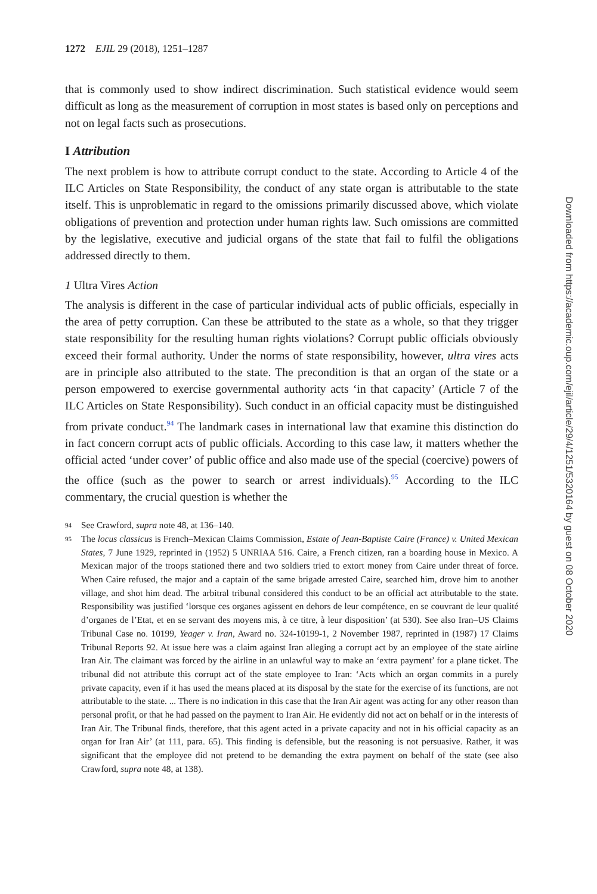1272 EJIL 29 (2018), 1251–1287
that is commonly used to show indirect discrimination. Such statistical evidence would seem difficult as long as the measurement of corruption in most states is based only on perceptions and not on legal facts such as prosecutions.
I Attribution
The next problem is how to attribute corrupt conduct to the state. According to Article 4 of the ILC Articles on State Responsibility, the conduct of any state organ is attributable to the state itself. This is unproblematic in regard to the omissions primarily discussed above, which violate obligations of prevention and protection under human rights law. Such omissions are committed by the legislative, executive and judicial organs of the state that fail to fulfil the obligations addressed directly to them.
1 Ultra Vires Action
The analysis is different in the case of particular individual acts of public officials, especially in the area of petty corruption. Can these be attributed to the state as a whole, so that they trigger state responsibility for the resulting human rights violations? Corrupt public officials obviously exceed their formal authority. Under the norms of state responsibility, however, ultra vires acts are in principle also attributed to the state. The precondition is that an organ of the state or a person empowered to exercise governmental authority acts ‘in that capacity’ (Article 7 of the ILC Articles on State Responsibility). Such conduct in an official capacity must be distinguished from private conduct.<sup>94</sup> The landmark cases in international law that examine this distinction do in fact concern corrupt acts of public officials. According to this case law, it matters whether the official acted ‘under cover’ of public office and also made use of the special (coercive) powers of the office (such as the power to search or arrest individuals).<sup>95</sup> According to the ILC commentary, the crucial question is whether the
94 See Crawford, supra note 48, at 136–140.
95 The locus classicus is French–Mexican Claims Commission, Estate of Jean-Baptiste Caire (France) v. United Mexican States, 7 June 1929, reprinted in (1952) 5 UNRIAA 516. Caire, a French citizen, ran a boarding house in Mexico. A Mexican major of the troops stationed there and two soldiers tried to extort money from Caire under threat of force. When Caire refused, the major and a captain of the same brigade arrested Caire, searched him, drove him to another village, and shot him dead. The arbitral tribunal considered this conduct to be an official act attributable to the state. Responsibility was justified ‘lorsque ces organes agissent en dehors de leur compétence, en se couvrant de leur qualité d’organes de l’Etat, et en se servant des moyens mis, à ce titre, à leur disposition’ (at 530). See also Iran–US Claims Tribunal Case no. 10199, Yeager v. Iran, Award no. 324-10199-1, 2 November 1987, reprinted in (1987) 17 Claims Tribunal Reports 92. At issue here was a claim against Iran alleging a corrupt act by an employee of the state airline Iran Air. The claimant was forced by the airline in an unlawful way to make an ‘extra payment’ for a plane ticket. The tribunal did not attribute this corrupt act of the state employee to Iran: ‘Acts which an organ commits in a purely private capacity, even if it has used the means placed at its disposal by the state for the exercise of its functions, are not attributable to the state. ... There is no indication in this case that the Iran Air agent was acting for any other reason than personal profit, or that he had passed on the payment to Iran Air. He evidently did not act on behalf or in the interests of Iran Air. The Tribunal finds, therefore, that this agent acted in a private capacity and not in his official capacity as an organ for Iran Air’ (at 111, para. 65). This finding is defensible, but the reasoning is not persuasive. Rather, it was significant that the employee did not pretend to be demanding the extra payment on behalf of the state (see also Crawford, supra note 48, at 138).
Downloaded from https://academic.oup.com/ejil/article/29/4/1251/5320164 by guest on 08 October 2020